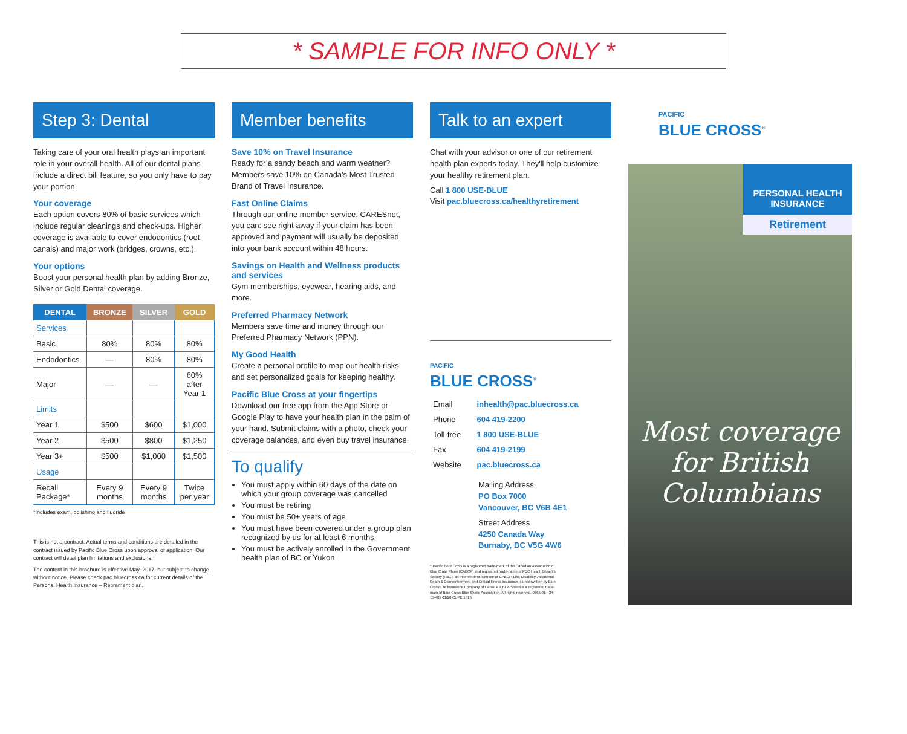* SAMPLE FOR INFO ONLY *
Step 3: Dental
Taking care of your oral health plays an important role in your overall health. All of our dental plans include a direct bill feature, so you only have to pay your portion.
Your coverage
Each option covers 80% of basic services which include regular cleanings and check-ups. Higher coverage is available to cover endodontics (root canals) and major work (bridges, crowns, etc.).
Your options
Boost your personal health plan by adding Bronze, Silver or Gold Dental coverage.
| DENTAL | BRONZE | SILVER | GOLD |
| --- | --- | --- | --- |
| Services | | | |
| Basic | 80% | 80% | 80% |
| Endodontics | — | 80% | 80% |
| Major | — | — | 60% after Year 1 |
| Limits | | | |
| Year 1 | $500 | $600 | $1,000 |
| Year 2 | $500 | $800 | $1,250 |
| Year 3+ | $500 | $1,000 | $1,500 |
| Usage | | | |
| Recall Package* | Every 9 months | Every 9 months | Twice per year |
*Includes exam, polishing and fluoride
This is not a contract. Actual terms and conditions are detailed in the contract issued by Pacific Blue Cross upon approval of application. Our contract will detail plan limitations and exclusions.
The content in this brochure is effective May, 2017, but subject to change without notice. Please check pac.bluecross.ca for current details of the Personal Health Insurance – Retirement plan.
Member benefits
Save 10% on Travel Insurance
Ready for a sandy beach and warm weather? Members save 10% on Canada's Most Trusted Brand of Travel Insurance.
Fast Online Claims
Through our online member service, CARESnet, you can: see right away if your claim has been approved and payment will usually be deposited into your bank account within 48 hours.
Savings on Health and Wellness products and services
Gym memberships, eyewear, hearing aids, and more.
Preferred Pharmacy Network
Members save time and money through our Preferred Pharmacy Network (PPN).
My Good Health
Create a personal profile to map out health risks and set personalized goals for keeping healthy.
Pacific Blue Cross at your fingertips
Download our free app from the App Store or Google Play to have your health plan in the palm of your hand. Submit claims with a photo, check your coverage balances, and even buy travel insurance.
To qualify
You must apply within 60 days of the date on which your group coverage was cancelled
You must be retiring
You must be 50+ years of age
You must have been covered under a group plan recognized by us for at least 6 months
You must be actively enrolled in the Government health plan of BC or Yukon
Talk to an expert
Chat with your advisor or one of our retirement health plan experts today. They'll help customize your healthy retirement plan.
Call 1 800 USE-BLUE
Visit pac.bluecross.ca/healthyretirement
PACIFIC
BLUE CROSS<sup>®</sup>
| Email | inhealth@pac.bluecross.ca |
| Phone | 604 419-2200 |
| Toll-free | 1 800 USE-BLUE |
| Fax | 604 419-2199 |
| Website | pac.bluecross.ca |
Mailing Address
PO Box 7000
Vancouver, BC V6B 4E1
Street Address
4250 Canada Way
Burnaby, BC V5G 4W6
**Pacific Blue Cross is a registered trade-mark of the Canadian Association of Blue Cross Plans (CABCP) and registered trade-name of PBC Health Benefits Society (PBC), an independent licensee of CABCP. Life, Disability, Accidental Death & Dismemberment and Critical Illness insurance is underwritten by Blue Cross Life Insurance Company of Canada. ®Blue Shield is a registered trade-mark of Blue Cross Blue Shield Association. All rights reserved. 0766.01—34-15-405 01/20 CUPE 1816
PACIFIC
BLUE CROSS<sup>®</sup>
PERSONAL HEALTH INSURANCE
Retirement
Most coverage for British Columbians